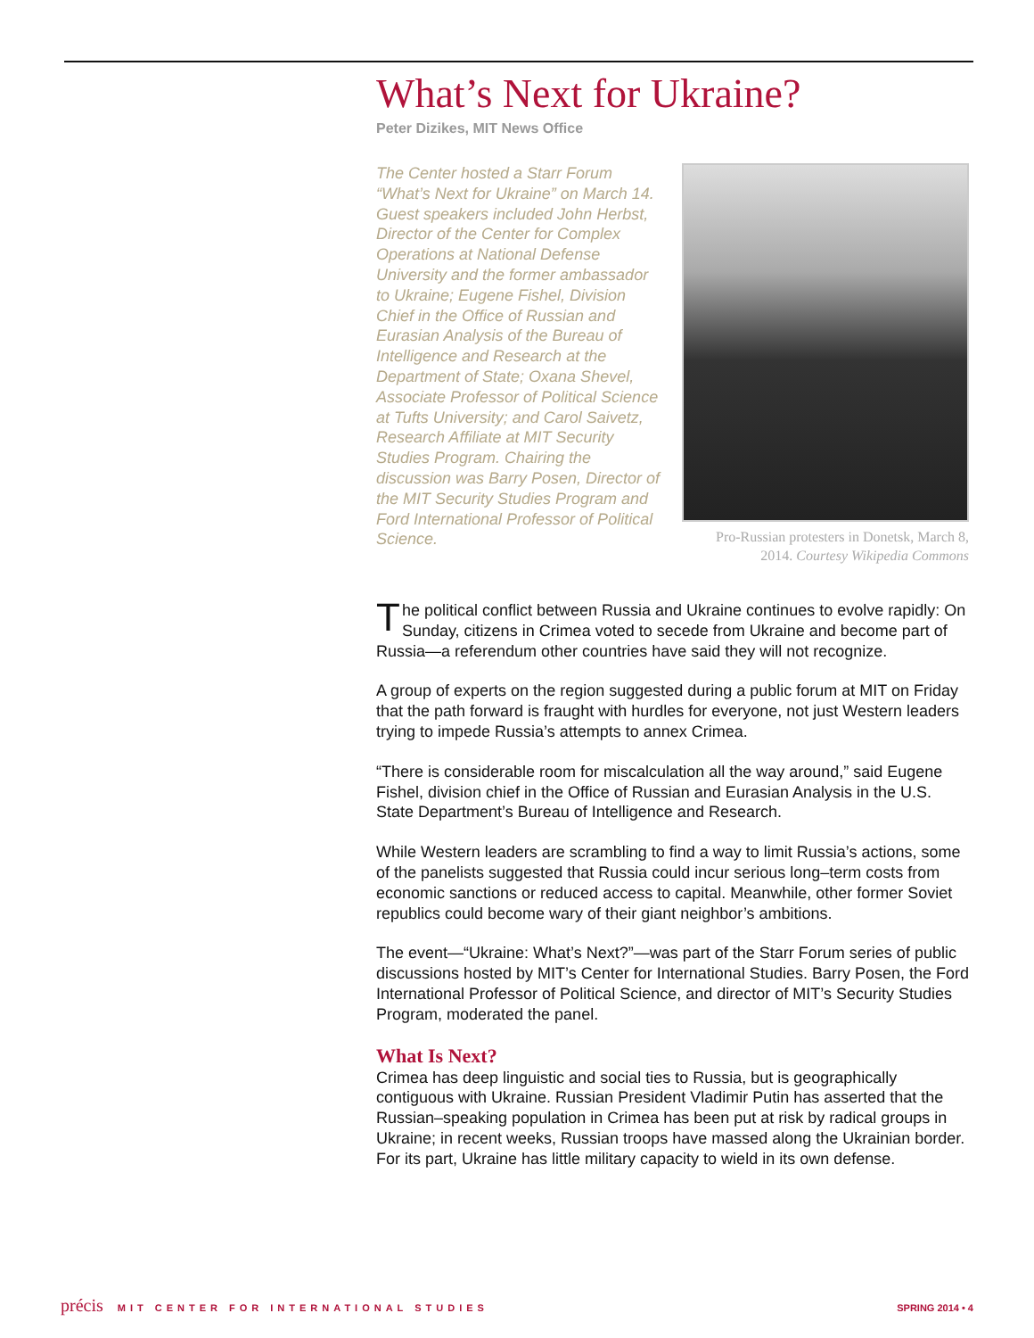What’s Next for Ukraine?
Peter Dizikes, MIT News Office
The Center hosted a Starr Forum “What’s Next for Ukraine” on March 14. Guest speakers included John Herbst, Director of the Center for Complex Operations at National Defense University and the former ambassador to Ukraine; Eugene Fishel, Division Chief in the Office of Russian and Eurasian Analysis of the Bureau of Intelligence and Research at the Department of State; Oxana Shevel, Associate Professor of Political Science at Tufts University; and Carol Saivetz, Research Affiliate at MIT Security Studies Program. Chairing the discussion was Barry Posen, Director of the MIT Security Studies Program and Ford International Professor of Political Science.
Pro-Russian protesters in Donetsk, March 8, 2014. Courtesy Wikipedia Commons
The political conflict between Russia and Ukraine continues to evolve rapidly: On Sunday, citizens in Crimea voted to secede from Ukraine and become part of Russia—a referendum other countries have said they will not recognize.
A group of experts on the region suggested during a public forum at MIT on Friday that the path forward is fraught with hurdles for everyone, not just Western leaders trying to impede Russia’s attempts to annex Crimea.
“There is considerable room for miscalculation all the way around,” said Eugene Fishel, division chief in the Office of Russian and Eurasian Analysis in the U.S. State Department’s Bureau of Intelligence and Research.
While Western leaders are scrambling to find a way to limit Russia’s actions, some of the panelists suggested that Russia could incur serious long–term costs from economic sanctions or reduced access to capital. Meanwhile, other former Soviet republics could become wary of their giant neighbor’s ambitions.
The event—“Ukraine: What’s Next?”—was part of the Starr Forum series of public discussions hosted by MIT’s Center for International Studies. Barry Posen, the Ford International Professor of Political Science, and director of MIT’s Security Studies Program, moderated the panel.
What Is Next?
Crimea has deep linguistic and social ties to Russia, but is geographically contiguous with Ukraine. Russian President Vladimir Putin has asserted that the Russian–speaking population in Crimea has been put at risk by radical groups in Ukraine; in recent weeks, Russian troops have massed along the Ukrainian border. For its part, Ukraine has little military capacity to wield in its own defense.
précis MIT CENTER FOR INTERNATIONAL STUDIES
SPRING 2014 • 4